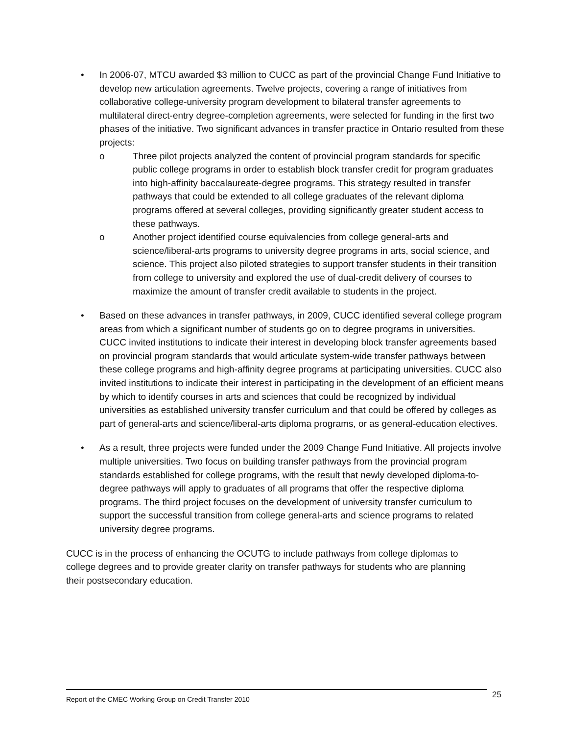• In 2006-07, MTCU awarded $3 million to CUCC as part of the provincial Change Fund Initiative to develop new articulation agreements. Twelve projects, covering a range of initiatives from collaborative college-university program development to bilateral transfer agreements to multilateral direct-entry degree-completion agreements, were selected for funding in the first two phases of the initiative. Two significant advances in transfer practice in Ontario resulted from these projects:
o Three pilot projects analyzed the content of provincial program standards for specific public college programs in order to establish block transfer credit for program graduates into high-affinity baccalaureate-degree programs. This strategy resulted in transfer pathways that could be extended to all college graduates of the relevant diploma programs offered at several colleges, providing significantly greater student access to these pathways.
o Another project identified course equivalencies from college general-arts and science/liberal-arts programs to university degree programs in arts, social science, and science. This project also piloted strategies to support transfer students in their transition from college to university and explored the use of dual-credit delivery of courses to maximize the amount of transfer credit available to students in the project.
• Based on these advances in transfer pathways, in 2009, CUCC identified several college program areas from which a significant number of students go on to degree programs in universities. CUCC invited institutions to indicate their interest in developing block transfer agreements based on provincial program standards that would articulate system-wide transfer pathways between these college programs and high-affinity degree programs at participating universities. CUCC also invited institutions to indicate their interest in participating in the development of an efficient means by which to identify courses in arts and sciences that could be recognized by individual universities as established university transfer curriculum and that could be offered by colleges as part of general-arts and science/liberal-arts diploma programs, or as general-education electives.
• As a result, three projects were funded under the 2009 Change Fund Initiative. All projects involve multiple universities. Two focus on building transfer pathways from the provincial program standards established for college programs, with the result that newly developed diploma-to-degree pathways will apply to graduates of all programs that offer the respective diploma programs. The third project focuses on the development of university transfer curriculum to support the successful transition from college general-arts and science programs to related university degree programs.
CUCC is in the process of enhancing the OCUTG to include pathways from college diplomas to college degrees and to provide greater clarity on transfer pathways for students who are planning their postsecondary education.
Report of the CMEC Working Group on Credit Transfer 2010 25